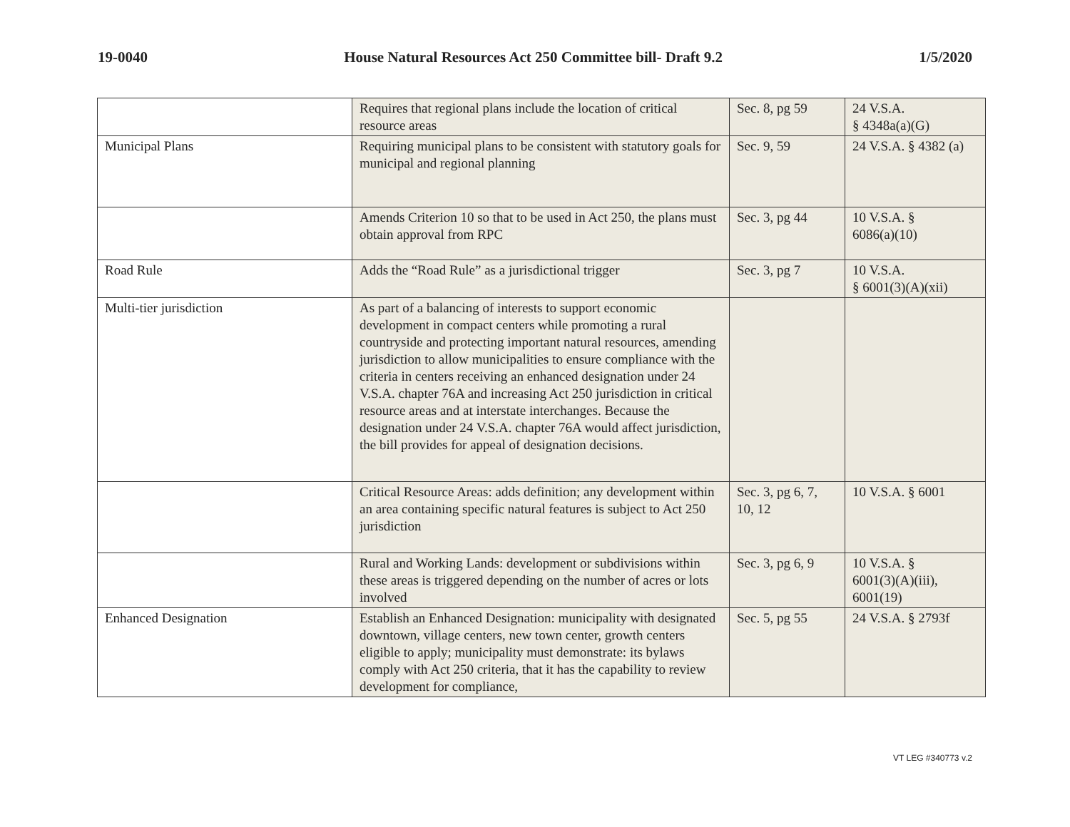19-0040 House Natural Resources Act 250 Committee bill- Draft 9.2 1/5/2020
| | Requires that regional plans include the location of critical resource areas | Sec. 8, pg 59 | 24 V.S.A. § 4348a(a)(G) |
| Municipal Plans | Requiring municipal plans to be consistent with statutory goals for municipal and regional planning | Sec. 9, 59 | 24 V.S.A. § 4382 (a) |
| | Amends Criterion 10 so that to be used in Act 250, the plans must obtain approval from RPC | Sec. 3, pg 44 | 10 V.S.A. § 6086(a)(10) |
| Road Rule | Adds the “Road Rule” as a jurisdictional trigger | Sec. 3, pg 7 | 10 V.S.A. § 6001(3)(A)(xii) |
| Multi-tier jurisdiction | As part of a balancing of interests to support economic development in compact centers while promoting a rural countryside and protecting important natural resources, amending jurisdiction to allow municipalities to ensure compliance with the criteria in centers receiving an enhanced designation under 24 V.S.A. chapter 76A and increasing Act 250 jurisdiction in critical resource areas and at interstate interchanges. Because the designation under 24 V.S.A. chapter 76A would affect jurisdiction, the bill provides for appeal of designation decisions. | | |
| | Critical Resource Areas: adds definition; any development within an area containing specific natural features is subject to Act 250 jurisdiction | Sec. 3, pg 6, 7, 10, 12 | 10 V.S.A. § 6001 |
| | Rural and Working Lands: development or subdivisions within these areas is triggered depending on the number of acres or lots involved | Sec. 3, pg 6, 9 | 10 V.S.A. § 6001(3)(A)(iii), 6001(19) |
| Enhanced Designation | Establish an Enhanced Designation: municipality with designated downtown, village centers, new town center, growth centers eligible to apply; municipality must demonstrate: its bylaws comply with Act 250 criteria, that it has the capability to review development for compliance, | Sec. 5, pg 55 | 24 V.S.A. § 2793f |
VT LEG #340773 v.2